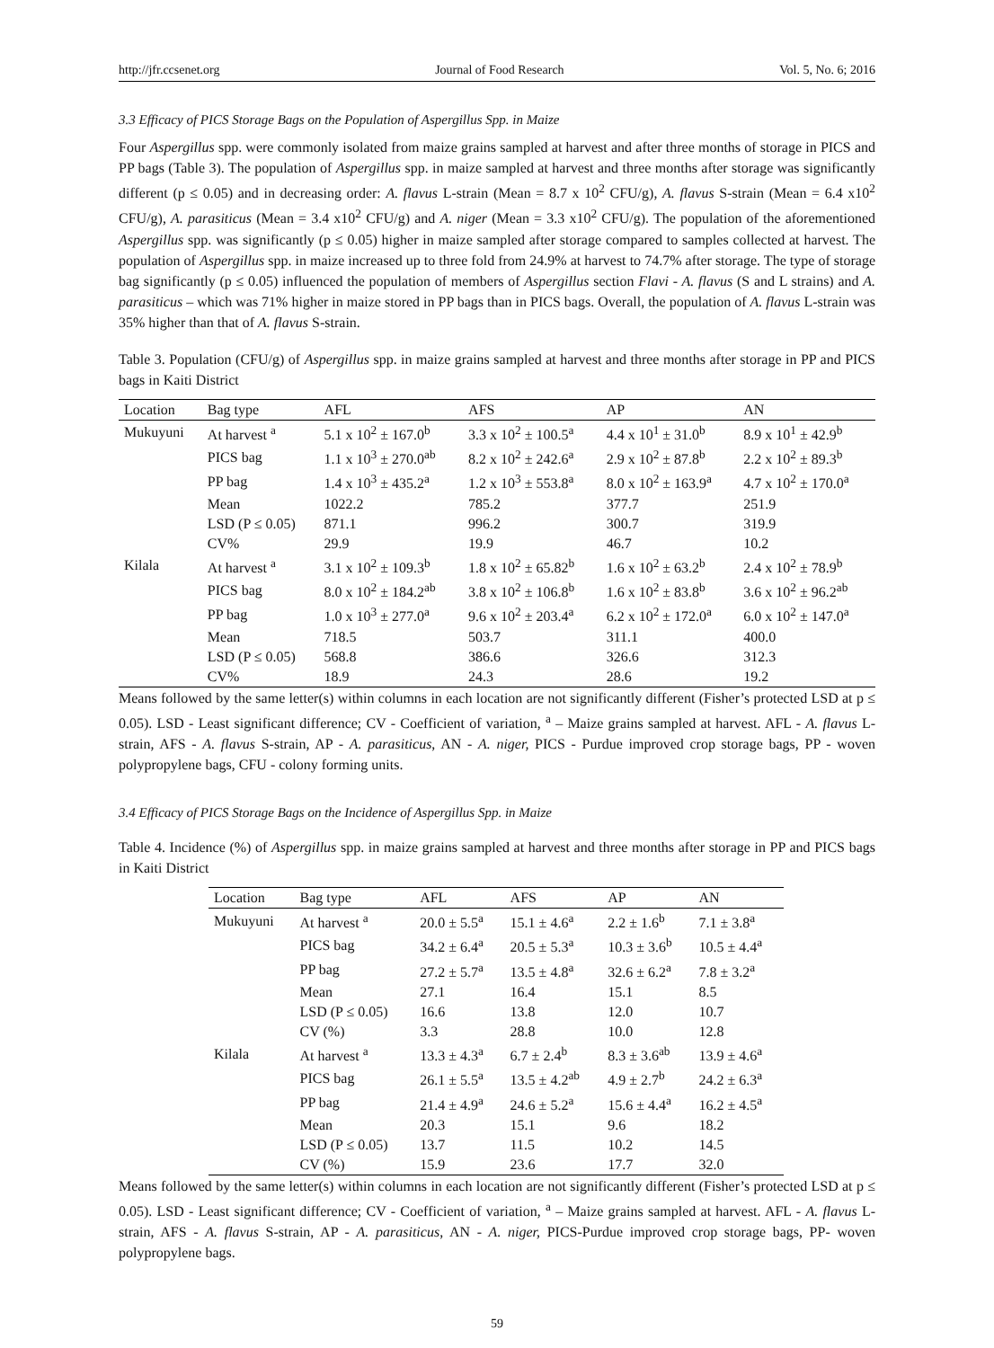http://jfr.ccsenet.org Journal of Food Research Vol. 5, No. 6; 2016
3.3 Efficacy of PICS Storage Bags on the Population of Aspergillus Spp. in Maize
Four Aspergillus spp. were commonly isolated from maize grains sampled at harvest and after three months of storage in PICS and PP bags (Table 3). The population of Aspergillus spp. in maize sampled at harvest and three months after storage was significantly different (p ≤ 0.05) and in decreasing order: A. flavus L-strain (Mean = 8.7 x 10<sup>2</sup> CFU/g), A. flavus S-strain (Mean = 6.4 x10<sup>2</sup> CFU/g), A. parasiticus (Mean = 3.4 x10<sup>2</sup> CFU/g) and A. niger (Mean = 3.3 x10<sup>2</sup> CFU/g). The population of the aforementioned Aspergillus spp. was significantly (p ≤ 0.05) higher in maize sampled after storage compared to samples collected at harvest. The population of Aspergillus spp. in maize increased up to three fold from 24.9% at harvest to 74.7% after storage. The type of storage bag significantly (p ≤ 0.05) influenced the population of members of Aspergillus section Flavi - A. flavus (S and L strains) and A. parasiticus – which was 71% higher in maize stored in PP bags than in PICS bags. Overall, the population of A. flavus L-strain was 35% higher than that of A. flavus S-strain.
Table 3. Population (CFU/g) of Aspergillus spp. in maize grains sampled at harvest and three months after storage in PP and PICS bags in Kaiti District
| Location | Bag type | AFL | AFS | AP | AN |
| --- | --- | --- | --- | --- | --- |
| Mukuyuni | At harvest <sup>a</sup> | 5.1 x 10<sup>2</sup> ± 167.0<sup>b</sup> | 3.3 x 10<sup>2</sup> ± 100.5<sup>a</sup> | 4.4 x 10<sup>1</sup> ± 31.0<sup>b</sup> | 8.9 x 10<sup>1</sup> ± 42.9<sup>b</sup> |
| | PICS bag | 1.1 x 10<sup>3</sup> ± 270.0<sup>ab</sup> | 8.2 x 10<sup>2</sup> ± 242.6<sup>a</sup> | 2.9 x 10<sup>2</sup> ± 87.8<sup>b</sup> | 2.2 x 10<sup>2</sup> ± 89.3<sup>b</sup> |
| | PP bag | 1.4 x 10<sup>3</sup> ± 435.2<sup>a</sup> | 1.2 x 10<sup>3</sup> ± 553.8<sup>a</sup> | 8.0 x 10<sup>2</sup> ± 163.9<sup>a</sup> | 4.7 x 10<sup>2</sup> ± 170.0<sup>a</sup> |
| | Mean | 1022.2 | 785.2 | 377.7 | 251.9 |
| | LSD (P ≤ 0.05) | 871.1 | 996.2 | 300.7 | 319.9 |
| | CV% | 29.9 | 19.9 | 46.7 | 10.2 |
| Kilala | At harvest <sup>a</sup> | 3.1 x 10<sup>2</sup> ± 109.3<sup>b</sup> | 1.8 x 10<sup>2</sup> ± 65.82<sup>b</sup> | 1.6 x 10<sup>2</sup> ± 63.2<sup>b</sup> | 2.4 x 10<sup>2</sup> ± 78.9<sup>b</sup> |
| | PICS bag | 8.0 x 10<sup>2</sup> ± 184.2<sup>ab</sup> | 3.8 x 10<sup>2</sup> ± 106.8<sup>b</sup> | 1.6 x 10<sup>2</sup> ± 83.8<sup>b</sup> | 3.6 x 10<sup>2</sup> ± 96.2<sup>ab</sup> |
| | PP bag | 1.0 x 10<sup>3</sup> ± 277.0<sup>a</sup> | 9.6 x 10<sup>2</sup> ± 203.4<sup>a</sup> | 6.2 x 10<sup>2</sup> ± 172.0<sup>a</sup> | 6.0 x 10<sup>2</sup> ± 147.0<sup>a</sup> |
| | Mean | 718.5 | 503.7 | 311.1 | 400.0 |
| | LSD (P ≤ 0.05) | 568.8 | 386.6 | 326.6 | 312.3 |
| | CV% | 18.9 | 24.3 | 28.6 | 19.2 |
Means followed by the same letter(s) within columns in each location are not significantly different (Fisher’s protected LSD at p ≤ 0.05). LSD - Least significant difference; CV - Coefficient of variation, <sup>a</sup> – Maize grains sampled at harvest. AFL - A. flavus L-strain, AFS - A. flavus S-strain, AP - A. parasiticus, AN - A. niger, PICS - Purdue improved crop storage bags, PP - woven polypropylene bags, CFU - colony forming units.
3.4 Efficacy of PICS Storage Bags on the Incidence of Aspergillus Spp. in Maize
Table 4. Incidence (%) of Aspergillus spp. in maize grains sampled at harvest and three months after storage in PP and PICS bags in Kaiti District
| Location | Bag type | AFL | AFS | AP | AN |
| --- | --- | --- | --- | --- | --- |
| Mukuyuni | At harvest <sup>a</sup> | 20.0 ± 5.5<sup>a</sup> | 15.1 ± 4.6<sup>a</sup> | 2.2 ± 1.6<sup>b</sup> | 7.1 ± 3.8<sup>a</sup> |
| | PICS bag | 34.2 ± 6.4<sup>a</sup> | 20.5 ± 5.3<sup>a</sup> | 10.3 ± 3.6<sup>b</sup> | 10.5 ± 4.4<sup>a</sup> |
| | PP bag | 27.2 ± 5.7<sup>a</sup> | 13.5 ± 4.8<sup>a</sup> | 32.6 ± 6.2<sup>a</sup> | 7.8 ± 3.2<sup>a</sup> |
| | Mean | 27.1 | 16.4 | 15.1 | 8.5 |
| | LSD (P ≤ 0.05) | 16.6 | 13.8 | 12.0 | 10.7 |
| | CV (%) | 3.3 | 28.8 | 10.0 | 12.8 |
| Kilala | At harvest <sup>a</sup> | 13.3 ± 4.3<sup>a</sup> | 6.7 ± 2.4<sup>b</sup> | 8.3 ± 3.6<sup>ab</sup> | 13.9 ± 4.6<sup>a</sup> |
| | PICS bag | 26.1 ± 5.5<sup>a</sup> | 13.5 ± 4.2<sup>ab</sup> | 4.9 ± 2.7<sup>b</sup> | 24.2 ± 6.3<sup>a</sup> |
| | PP bag | 21.4 ± 4.9<sup>a</sup> | 24.6 ± 5.2<sup>a</sup> | 15.6 ± 4.4<sup>a</sup> | 16.2 ± 4.5<sup>a</sup> |
| | Mean | 20.3 | 15.1 | 9.6 | 18.2 |
| | LSD (P ≤ 0.05) | 13.7 | 11.5 | 10.2 | 14.5 |
| | CV (%) | 15.9 | 23.6 | 17.7 | 32.0 |
Means followed by the same letter(s) within columns in each location are not significantly different (Fisher’s protected LSD at p ≤ 0.05). LSD - Least significant difference; CV - Coefficient of variation, <sup>a</sup> – Maize grains sampled at harvest. AFL - A. flavus L-strain, AFS - A. flavus S-strain, AP - A. parasiticus, AN - A. niger, PICS-Purdue improved crop storage bags, PP- woven polypropylene bags.
59